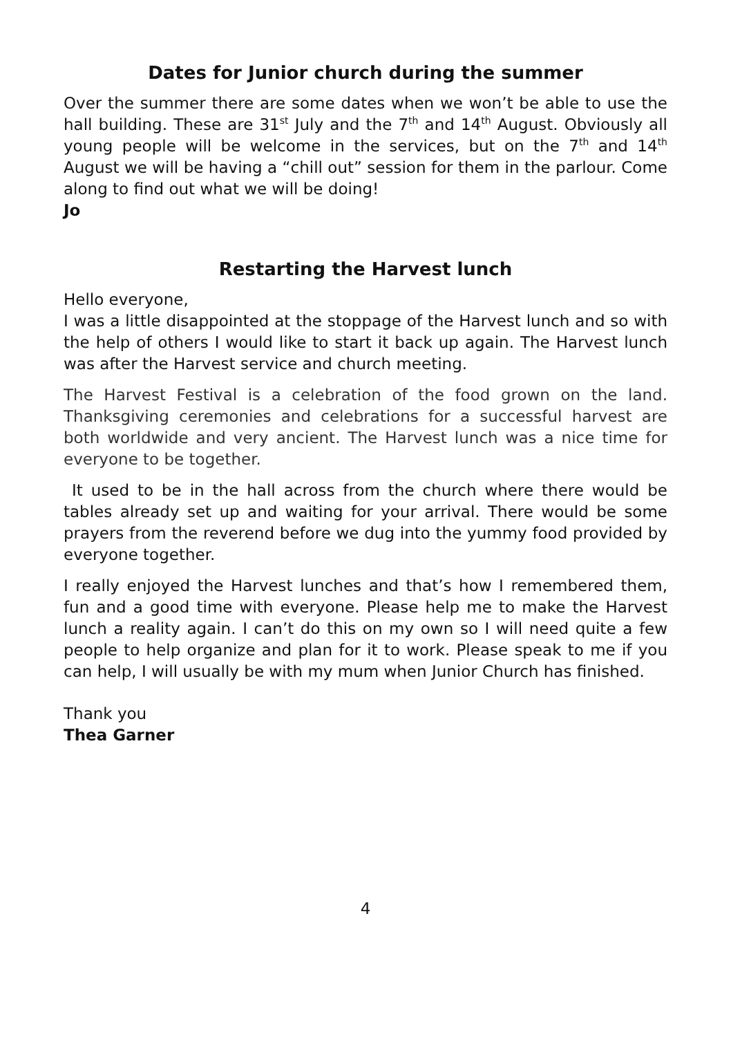Dates for Junior church during the summer
Over the summer there are some dates when we won’t be able to use the hall building. These are 31<sup>st</sup> July and the 7<sup>th</sup> and 14<sup>th</sup> August. Obviously all young people will be welcome in the services, but on the 7<sup>th</sup> and 14<sup>th</sup> August we will be having a “chill out” session for them in the parlour. Come along to find out what we will be doing!
Jo
Restarting the Harvest lunch
Hello everyone,
I was a little disappointed at the stoppage of the Harvest lunch and so with the help of others I would like to start it back up again. The Harvest lunch was after the Harvest service and church meeting.
The Harvest Festival is a celebration of the food grown on the land. Thanksgiving ceremonies and celebrations for a successful harvest are both worldwide and very ancient. The Harvest lunch was a nice time for everyone to be together.
It used to be in the hall across from the church where there would be tables already set up and waiting for your arrival. There would be some prayers from the reverend before we dug into the yummy food provided by everyone together.
I really enjoyed the Harvest lunches and that’s how I remembered them, fun and a good time with everyone. Please help me to make the Harvest lunch a reality again. I can’t do this on my own so I will need quite a few people to help organize and plan for it to work. Please speak to me if you can help, I will usually be with my mum when Junior Church has finished.
Thank you
Thea Garner
4